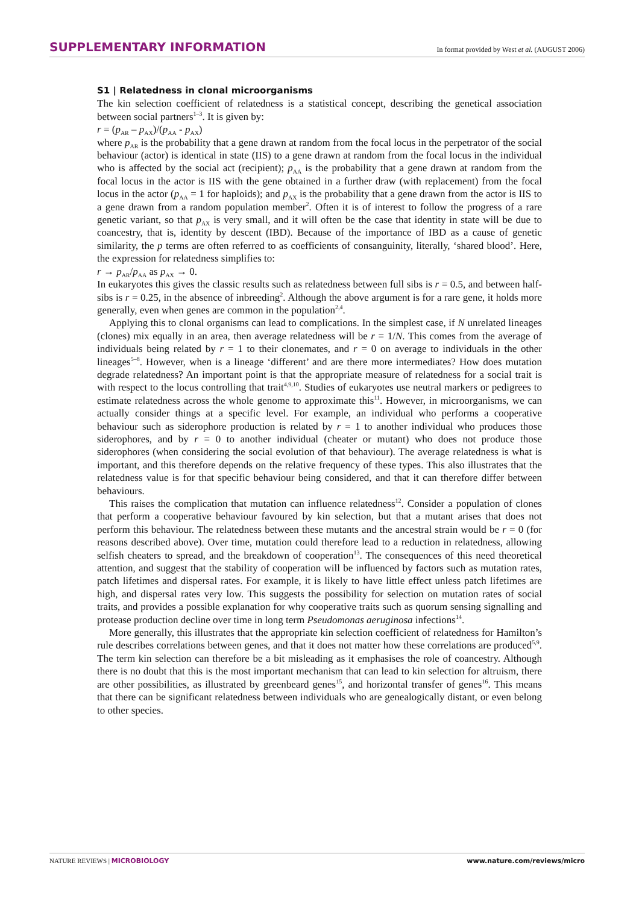SUPPLEMENTARY INFORMATION In format provided by West et al. (AUGUST 2006)
S1 | Relatedness in clonal microorganisms
The kin selection coefficient of relatedness is a statistical concept, describing the genetical association between social partners<sup>1–3</sup>. It is given by:
r = (p<sub>AR</sub> – p<sub>AX</sub>)/(p<sub>AA</sub> - p<sub>AX</sub>)
where p<sub>AR</sub> is the probability that a gene drawn at random from the focal locus in the perpetrator of the social behaviour (actor) is identical in state (IIS) to a gene drawn at random from the focal locus in the individual who is affected by the social act (recipient); p<sub>AA</sub> is the probability that a gene drawn at random from the focal locus in the actor is IIS with the gene obtained in a further draw (with replacement) from the focal locus in the actor (p<sub>AA</sub> = 1 for haploids); and p<sub>AX</sub> is the probability that a gene drawn from the actor is IIS to a gene drawn from a random population member<sup>2</sup>. Often it is of interest to follow the progress of a rare genetic variant, so that p<sub>AX</sub> is very small, and it will often be the case that identity in state will be due to coancestry, that is, identity by descent (IBD). Because of the importance of IBD as a cause of genetic similarity, the p terms are often referred to as coefficients of consanguinity, literally, ‘shared blood’. Here, the expression for relatedness simplifies to:
r → p<sub>AR</sub>/p<sub>AA</sub> as p<sub>AX</sub> → 0.
In eukaryotes this gives the classic results such as relatedness between full sibs is r = 0.5, and between half-sibs is r = 0.25, in the absence of inbreeding<sup>2</sup>. Although the above argument is for a rare gene, it holds more generally, even when genes are common in the population<sup>2,4</sup>.
Applying this to clonal organisms can lead to complications. In the simplest case, if N unrelated lineages (clones) mix equally in an area, then average relatedness will be r = 1/N. This comes from the average of individuals being related by r = 1 to their clonemates, and r = 0 on average to individuals in the other lineages<sup>5–8</sup>. However, when is a lineage ‘different’ and are there more intermediates? How does mutation degrade relatedness? An important point is that the appropriate measure of relatedness for a social trait is with respect to the locus controlling that trait<sup>4,9,10</sup>. Studies of eukaryotes use neutral markers or pedigrees to estimate relatedness across the whole genome to approximate this<sup>11</sup>. However, in microorganisms, we can actually consider things at a specific level. For example, an individual who performs a cooperative behaviour such as siderophore production is related by r = 1 to another individual who produces those siderophores, and by r = 0 to another individual (cheater or mutant) who does not produce those siderophores (when considering the social evolution of that behaviour). The average relatedness is what is important, and this therefore depends on the relative frequency of these types. This also illustrates that the relatedness value is for that specific behaviour being considered, and that it can therefore differ between behaviours.
This raises the complication that mutation can influence relatedness<sup>12</sup>. Consider a population of clones that perform a cooperative behaviour favoured by kin selection, but that a mutant arises that does not perform this behaviour. The relatedness between these mutants and the ancestral strain would be r = 0 (for reasons described above). Over time, mutation could therefore lead to a reduction in relatedness, allowing selfish cheaters to spread, and the breakdown of cooperation<sup>13</sup>. The consequences of this need theoretical attention, and suggest that the stability of cooperation will be influenced by factors such as mutation rates, patch lifetimes and dispersal rates. For example, it is likely to have little effect unless patch lifetimes are high, and dispersal rates very low. This suggests the possibility for selection on mutation rates of social traits, and provides a possible explanation for why cooperative traits such as quorum sensing signalling and protease production decline over time in long term Pseudomonas aeruginosa infections<sup>14</sup>.
More generally, this illustrates that the appropriate kin selection coefficient of relatedness for Hamilton’s rule describes correlations between genes, and that it does not matter how these correlations are produced<sup>5,9</sup>. The term kin selection can therefore be a bit misleading as it emphasises the role of coancestry. Although there is no doubt that this is the most important mechanism that can lead to kin selection for altruism, there are other possibilities, as illustrated by greenbeard genes<sup>15</sup>, and horizontal transfer of genes<sup>16</sup>. This means that there can be significant relatedness between individuals who are genealogically distant, or even belong to other species.
NATURE REVIEWS | MICROBIOLOGY www.nature.com/reviews/micro